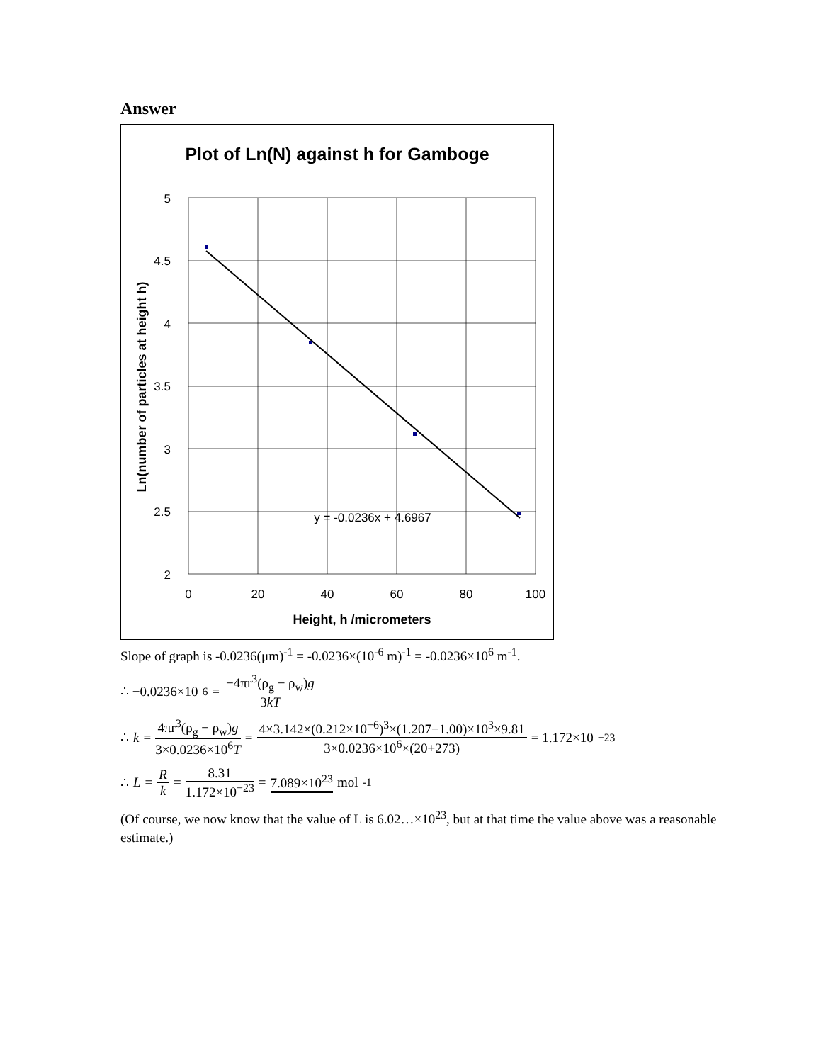Answer
Plot of Ln(N) against h for Gamboge
5
4.5
4
3.5
3
2.5
2
0
20
40
60
80
100
y = -0.0236x + 4.6967
Height, h /micrometers
Ln(number of particles at height h)
Slope of graph is -0.0236(μm)<sup>-1</sup> = -0.0236×(10<sup>-6</sup> m)<sup>-1</sup> = -0.0236×10<sup>6</sup> m<sup>-1</sup>.
∴ −0.0236×10<sup>6</sup> = −4πr<sup>3</sup>(ρ<sub>g</sub> − ρ<sub>w</sub>)g 3kT
∴ k = 4πr<sup>3</sup>(ρ<sub>g</sub> − ρ<sub>w</sub>)g 3×0.0236×10<sup>6</sup>T = 4×3.142×(0.212×10<sup>−6</sup>)<sup>3</sup>×(1.207−1.00)×10<sup>3</sup>×9.81 3×0.0236×10<sup>6</sup>×(20+273) = 1.172×10<sup>−23</sup>
∴ L = R k = 8.31 1.172×10<sup>−23</sup> = 7.089×10<sup>23</sup> mol<sup>-1</sup>
(Of course, we now know that the value of L is 6.02…×10<sup>23</sup>, but at that time the value above was a reasonable estimate.)